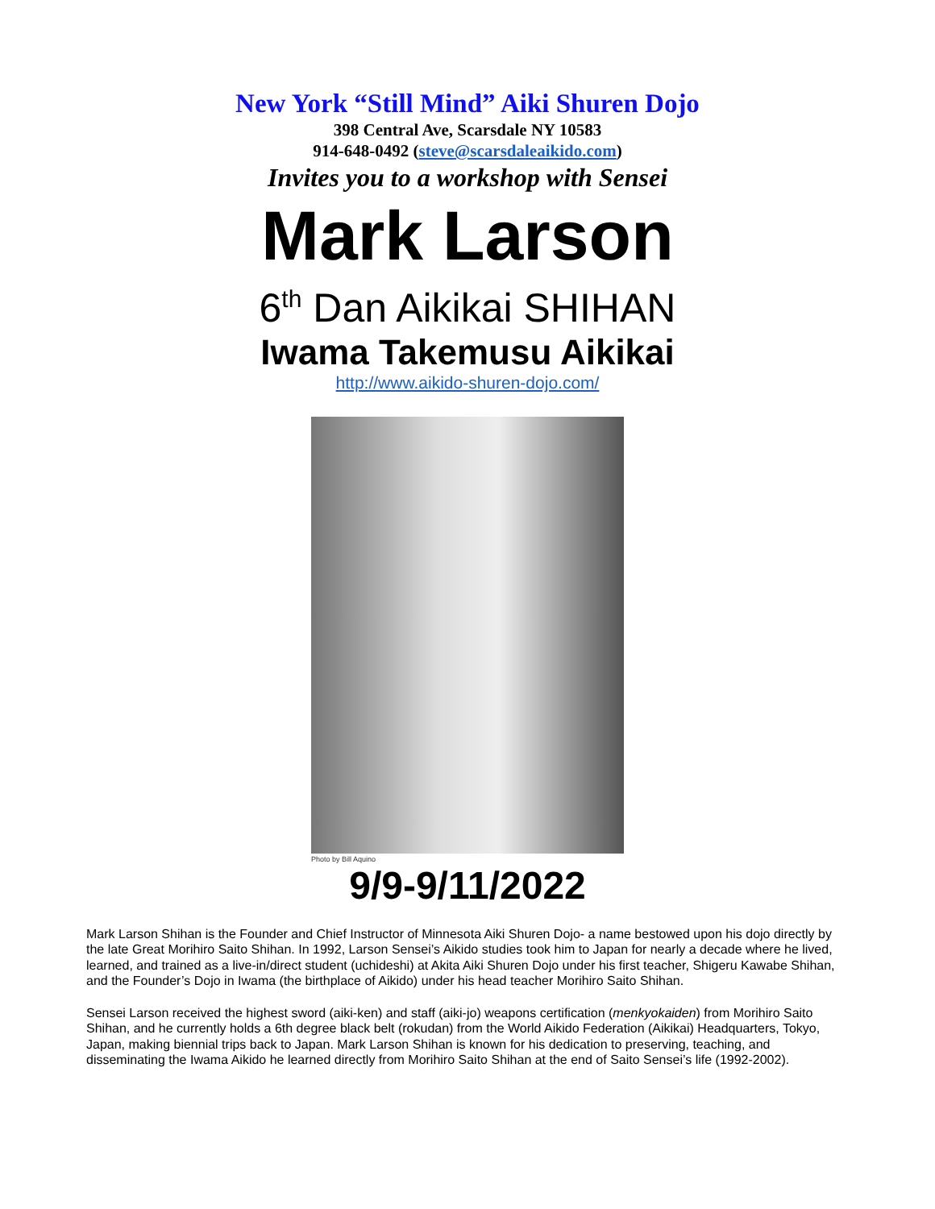New York “Still Mind” Aiki Shuren Dojo
398 Central Ave, Scarsdale NY 10583
914-648-0492 (steve@scarsdaleaikido.com)
Invites you to a workshop with Sensei
Mark Larson
6<sup>th</sup> Dan Aikikai SHIHAN
Iwama Takemusu Aikikai
http://www.aikido-shuren-dojo.com/
Photo by Bill Aquino
9/9-9/11/2022
Mark Larson Shihan is the Founder and Chief Instructor of Minnesota Aiki Shuren Dojo- a name bestowed upon his dojo directly by the late Great Morihiro Saito Shihan. In 1992, Larson Sensei’s Aikido studies took him to Japan for nearly a decade where he lived, learned, and trained as a live-in/direct student (uchideshi) at Akita Aiki Shuren Dojo under his first teacher, Shigeru Kawabe Shihan, and the Founder’s Dojo in Iwama (the birthplace of Aikido) under his head teacher Morihiro Saito Shihan.
Sensei Larson received the highest sword (aiki-ken) and staff (aiki-jo) weapons certification (menkyokaiden) from Morihiro Saito Shihan, and he currently holds a 6th degree black belt (rokudan) from the World Aikido Federation (Aikikai) Headquarters, Tokyo, Japan, making biennial trips back to Japan. Mark Larson Shihan is known for his dedication to preserving, teaching, and disseminating the Iwama Aikido he learned directly from Morihiro Saito Shihan at the end of Saito Sensei’s life (1992-2002).